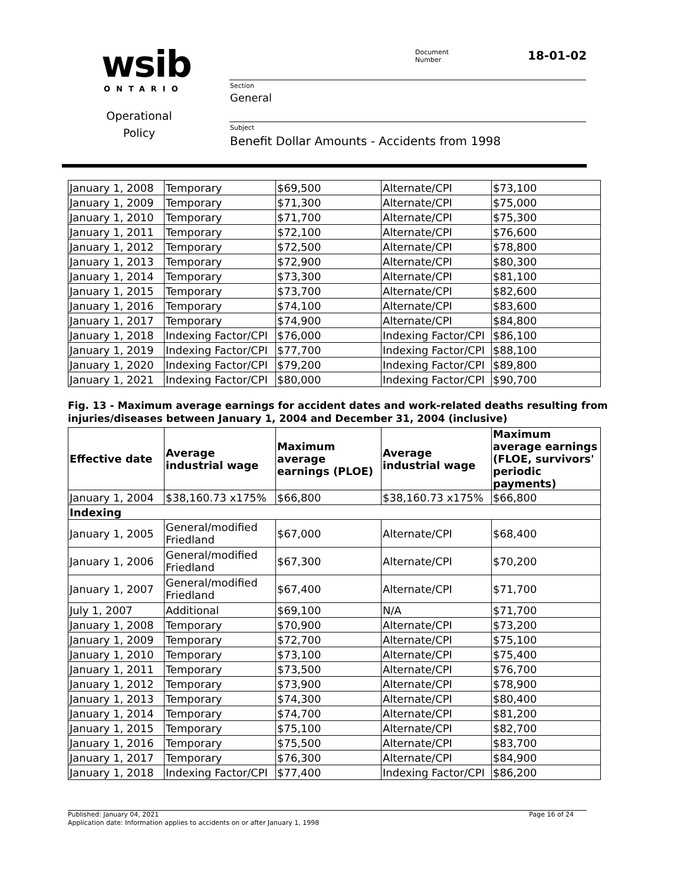wsib ONTARIO
Operational Policy
Document
Number
18-01-02
Section
General
Subject
Benefit Dollar Amounts - Accidents from 1998
| January 1, 2008 | Temporary | $69,500 | Alternate/CPI | $73,100 |
| January 1, 2009 | Temporary | $71,300 | Alternate/CPI | $75,000 |
| January 1, 2010 | Temporary | $71,700 | Alternate/CPI | $75,300 |
| January 1, 2011 | Temporary | $72,100 | Alternate/CPI | $76,600 |
| January 1, 2012 | Temporary | $72,500 | Alternate/CPI | $78,800 |
| January 1, 2013 | Temporary | $72,900 | Alternate/CPI | $80,300 |
| January 1, 2014 | Temporary | $73,300 | Alternate/CPI | $81,100 |
| January 1, 2015 | Temporary | $73,700 | Alternate/CPI | $82,600 |
| January 1, 2016 | Temporary | $74,100 | Alternate/CPI | $83,600 |
| January 1, 2017 | Temporary | $74,900 | Alternate/CPI | $84,800 |
| January 1, 2018 | Indexing Factor/CPI | $76,000 | Indexing Factor/CPI | $86,100 |
| January 1, 2019 | Indexing Factor/CPI | $77,700 | Indexing Factor/CPI | $88,100 |
| January 1, 2020 | Indexing Factor/CPI | $79,200 | Indexing Factor/CPI | $89,800 |
| January 1, 2021 | Indexing Factor/CPI | $80,000 | Indexing Factor/CPI | $90,700 |
Fig. 13 - Maximum average earnings for accident dates and work-related deaths resulting from injuries/diseases between January 1, 2004 and December 31, 2004 (inclusive)
| Effective date | Average industrial wage | Maximum average earnings (PLOE) | Average industrial wage | Maximum average earnings (FLOE, survivors' periodic payments) |
| --- | --- | --- | --- | --- |
| January 1, 2004 | $38,160.73 x175% | $66,800 | $38,160.73 x175% | $66,800 |
| Indexing | | | | |
| January 1, 2005 | General/modified Friedland | $67,000 | Alternate/CPI | $68,400 |
| January 1, 2006 | General/modified Friedland | $67,300 | Alternate/CPI | $70,200 |
| January 1, 2007 | General/modified Friedland | $67,400 | Alternate/CPI | $71,700 |
| July 1, 2007 | Additional | $69,100 | N/A | $71,700 |
| January 1, 2008 | Temporary | $70,900 | Alternate/CPI | $73,200 |
| January 1, 2009 | Temporary | $72,700 | Alternate/CPI | $75,100 |
| January 1, 2010 | Temporary | $73,100 | Alternate/CPI | $75,400 |
| January 1, 2011 | Temporary | $73,500 | Alternate/CPI | $76,700 |
| January 1, 2012 | Temporary | $73,900 | Alternate/CPI | $78,900 |
| January 1, 2013 | Temporary | $74,300 | Alternate/CPI | $80,400 |
| January 1, 2014 | Temporary | $74,700 | Alternate/CPI | $81,200 |
| January 1, 2015 | Temporary | $75,100 | Alternate/CPI | $82,700 |
| January 1, 2016 | Temporary | $75,500 | Alternate/CPI | $83,700 |
| January 1, 2017 | Temporary | $76,300 | Alternate/CPI | $84,900 |
| January 1, 2018 | Indexing Factor/CPI | $77,400 | Indexing Factor/CPI | $86,200 |
Published: January 04, 2021 Page 16 of 24
Application date: Information applies to accidents on or after January 1, 1998